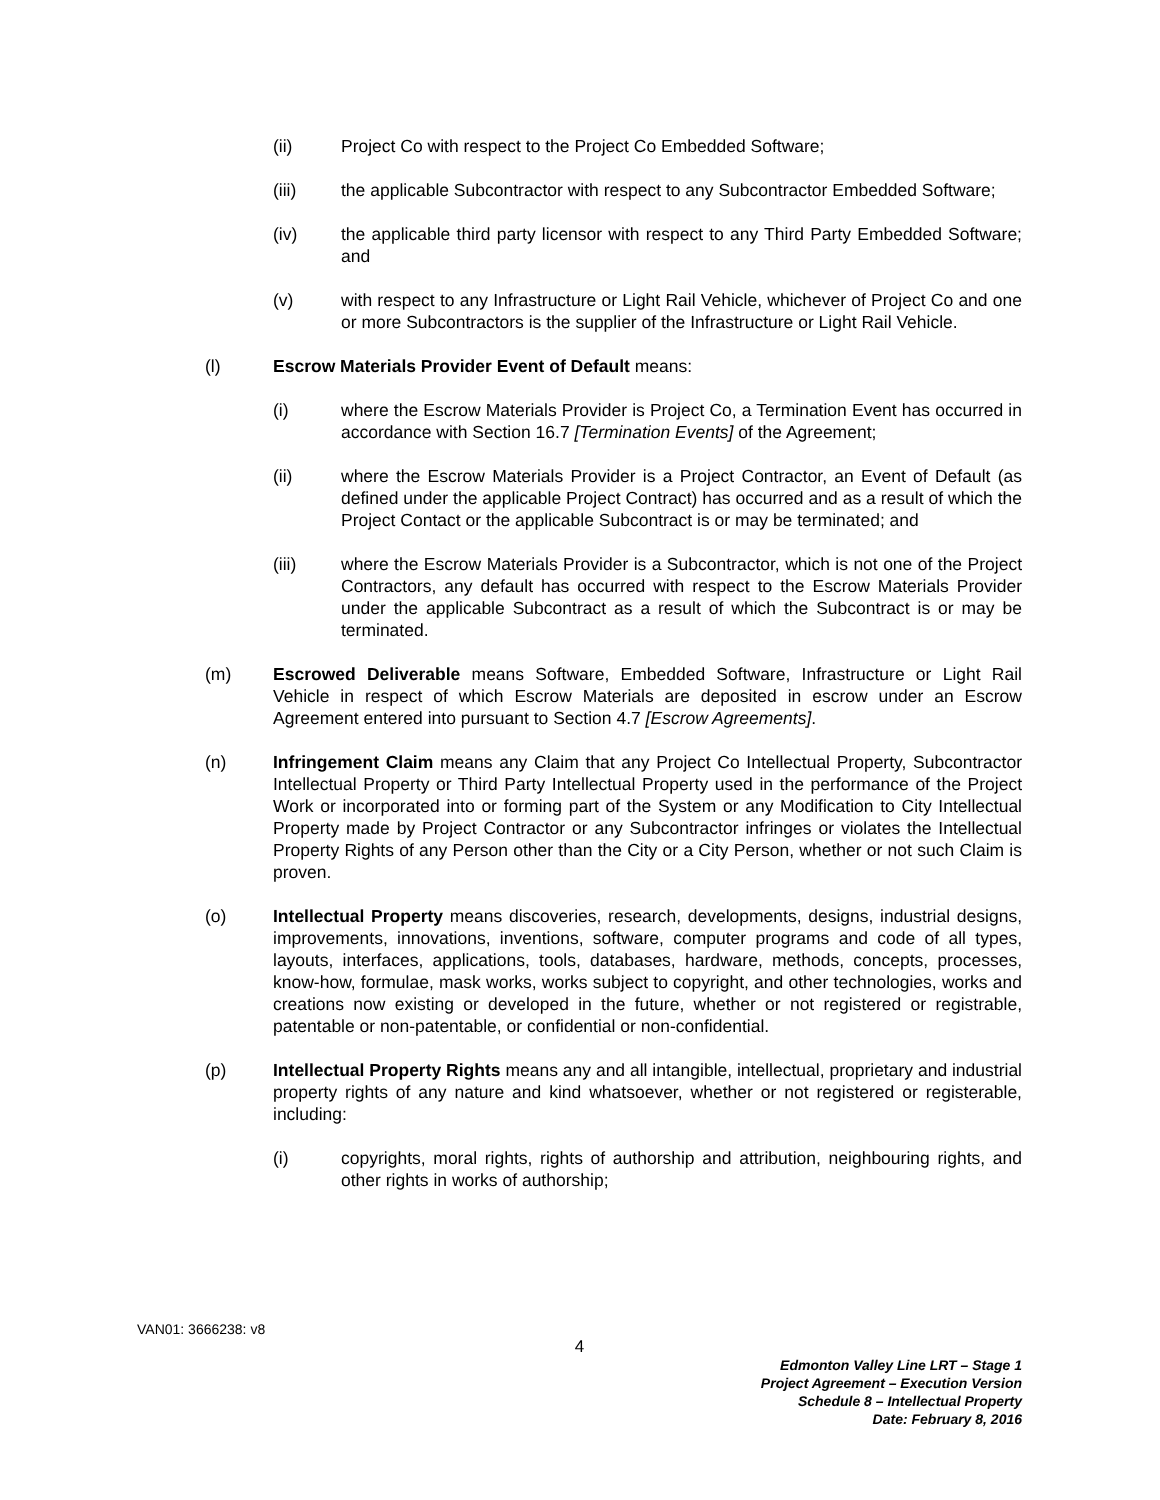(ii) Project Co with respect to the Project Co Embedded Software;
(iii) the applicable Subcontractor with respect to any Subcontractor Embedded Software;
(iv) the applicable third party licensor with respect to any Third Party Embedded Software; and
(v) with respect to any Infrastructure or Light Rail Vehicle, whichever of Project Co and one or more Subcontractors is the supplier of the Infrastructure or Light Rail Vehicle.
(l) Escrow Materials Provider Event of Default means:
(i) where the Escrow Materials Provider is Project Co, a Termination Event has occurred in accordance with Section 16.7 [Termination Events] of the Agreement;
(ii) where the Escrow Materials Provider is a Project Contractor, an Event of Default (as defined under the applicable Project Contract) has occurred and as a result of which the Project Contact or the applicable Subcontract is or may be terminated; and
(iii) where the Escrow Materials Provider is a Subcontractor, which is not one of the Project Contractors, any default has occurred with respect to the Escrow Materials Provider under the applicable Subcontract as a result of which the Subcontract is or may be terminated.
(m) Escrowed Deliverable means Software, Embedded Software, Infrastructure or Light Rail Vehicle in respect of which Escrow Materials are deposited in escrow under an Escrow Agreement entered into pursuant to Section 4.7 [Escrow Agreements].
(n) Infringement Claim means any Claim that any Project Co Intellectual Property, Subcontractor Intellectual Property or Third Party Intellectual Property used in the performance of the Project Work or incorporated into or forming part of the System or any Modification to City Intellectual Property made by Project Contractor or any Subcontractor infringes or violates the Intellectual Property Rights of any Person other than the City or a City Person, whether or not such Claim is proven.
(o) Intellectual Property means discoveries, research, developments, designs, industrial designs, improvements, innovations, inventions, software, computer programs and code of all types, layouts, interfaces, applications, tools, databases, hardware, methods, concepts, processes, know-how, formulae, mask works, works subject to copyright, and other technologies, works and creations now existing or developed in the future, whether or not registered or registrable, patentable or non-patentable, or confidential or non-confidential.
(p) Intellectual Property Rights means any and all intangible, intellectual, proprietary and industrial property rights of any nature and kind whatsoever, whether or not registered or registerable, including:
(i) copyrights, moral rights, rights of authorship and attribution, neighbouring rights, and other rights in works of authorship;
VAN01: 3666238: v8
4
Edmonton Valley Line LRT – Stage 1
Project Agreement – Execution Version
Schedule 8 – Intellectual Property
Date: February 8, 2016